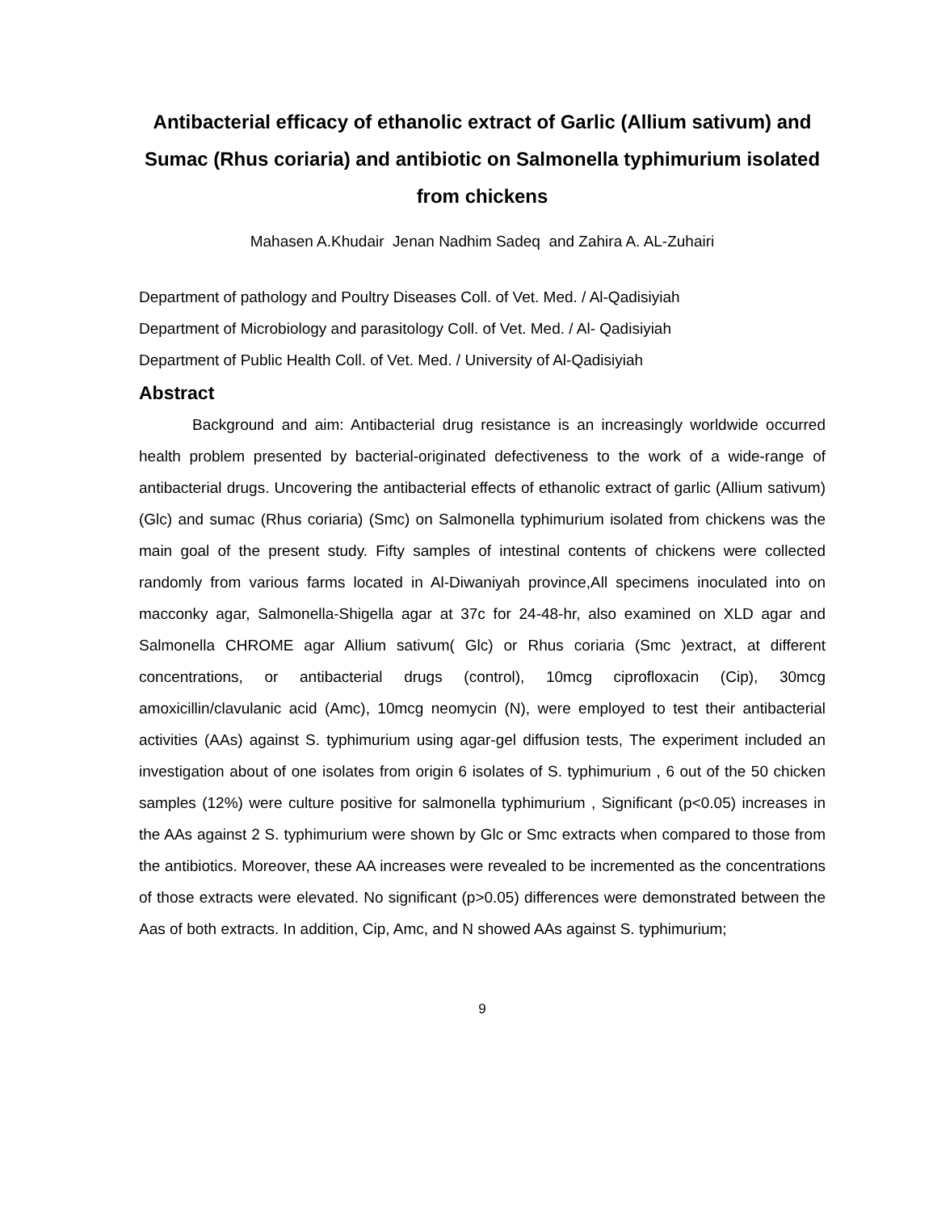Antibacterial efficacy of ethanolic extract of Garlic (Allium sativum) and Sumac (Rhus coriaria) and antibiotic on Salmonella typhimurium isolated from chickens
Mahasen A.Khudair Jenan Nadhim Sadeq and Zahira A. AL-Zuhairi
Department of pathology and Poultry Diseases Coll. of Vet. Med. / Al-Qadisiyiah
Department of Microbiology and parasitology Coll. of Vet. Med. / Al- Qadisiyiah
Department of Public Health Coll. of Vet. Med. / University of Al-Qadisiyiah
Abstract
Background and aim: Antibacterial drug resistance is an increasingly worldwide occurred health problem presented by bacterial-originated defectiveness to the work of a wide-range of antibacterial drugs. Uncovering the antibacterial effects of ethanolic extract of garlic (Allium sativum) (Glc) and sumac (Rhus coriaria) (Smc) on Salmonella typhimurium isolated from chickens was the main goal of the present study. Fifty samples of intestinal contents of chickens were collected randomly from various farms located in Al-Diwaniyah province,All specimens inoculated into on macconky agar, Salmonella-Shigella agar at 37c for 24-48-hr, also examined on XLD agar and Salmonella CHROME agar Allium sativum( Glc) or Rhus coriaria (Smc )extract, at different concentrations, or antibacterial drugs (control), 10mcg ciprofloxacin (Cip), 30mcg amoxicillin/clavulanic acid (Amc), 10mcg neomycin (N), were employed to test their antibacterial activities (AAs) against S. typhimurium using agar-gel diffusion tests, The experiment included an investigation about of one isolates from origin 6 isolates of S. typhimurium , 6 out of the 50 chicken samples (12%) were culture positive for salmonella typhimurium , Significant (p<0.05) increases in the AAs against 2 S. typhimurium were shown by Glc or Smc extracts when compared to those from the antibiotics. Moreover, these AA increases were revealed to be incremented as the concentrations of those extracts were elevated. No significant (p>0.05) differences were demonstrated between the Aas of both extracts. In addition, Cip, Amc, and N showed AAs against S. typhimurium;
9